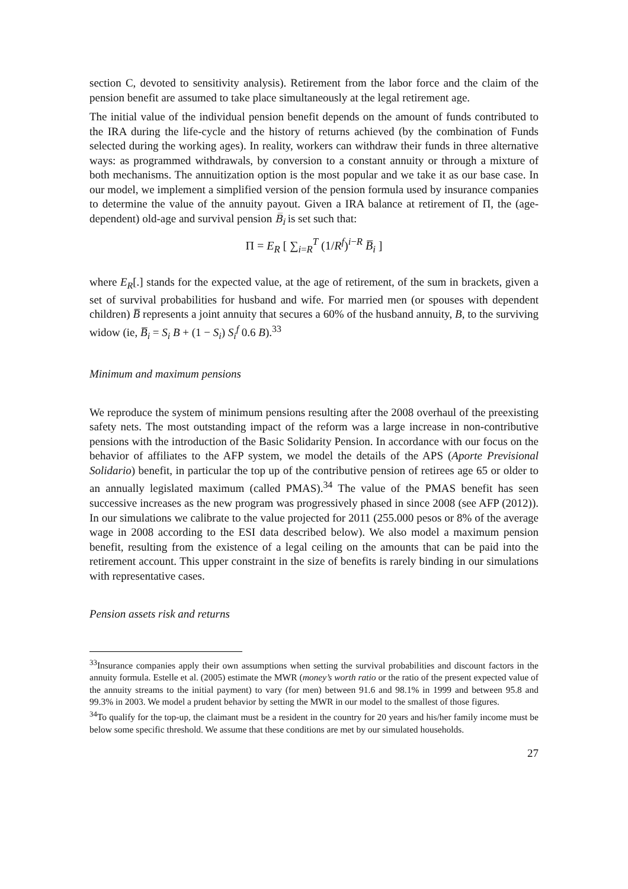section C, devoted to sensitivity analysis). Retirement from the labor force and the claim of the pension benefit are assumed to take place simultaneously at the legal retirement age.
The initial value of the individual pension benefit depends on the amount of funds contributed to the IRA during the life-cycle and the history of returns achieved (by the combination of Funds selected during the working ages). In reality, workers can withdraw their funds in three alternative ways: as programmed withdrawals, by conversion to a constant annuity or through a mixture of both mechanisms. The annuitization option is the most popular and we take it as our base case. In our model, we implement a simplified version of the pension formula used by insurance companies to determine the value of the annuity payout. Given a IRA balance at retirement of Π, the (age-dependent) old-age and survival pension B̅<sub>i</sub> is set such that:
Π = E<sub>R</sub> [ ∑<sub>i=R</sub><sup>T</sup> (1/R<sup>f</sup>)<sup>i−R</sup> B̅<sub>i</sub> ]
where E<sub>R</sub>[.] stands for the expected value, at the age of retirement, of the sum in brackets, given a set of survival probabilities for husband and wife. For married men (or spouses with dependent children) B̅ represents a joint annuity that secures a 60% of the husband annuity, B, to the surviving widow (ie, B̅<sub>i</sub> = S<sub>i</sub> B + (1 − S<sub>i</sub>) S<sub>i</sub><sup>f</sup> 0.6 B).<sup>33</sup>
Minimum and maximum pensions
We reproduce the system of minimum pensions resulting after the 2008 overhaul of the preexisting safety nets. The most outstanding impact of the reform was a large increase in non-contributive pensions with the introduction of the Basic Solidarity Pension. In accordance with our focus on the behavior of affiliates to the AFP system, we model the details of the APS (Aporte Previsional Solidario) benefit, in particular the top up of the contributive pension of retirees age 65 or older to an annually legislated maximum (called PMAS).<sup>34</sup> The value of the PMAS benefit has seen successive increases as the new program was progressively phased in since 2008 (see AFP (2012)). In our simulations we calibrate to the value projected for 2011 (255.000 pesos or 8% of the average wage in 2008 according to the ESI data described below). We also model a maximum pension benefit, resulting from the existence of a legal ceiling on the amounts that can be paid into the retirement account. This upper constraint in the size of benefits is rarely binding in our simulations with representative cases.
Pension assets risk and returns
<sup>33</sup> Insurance companies apply their own assumptions when setting the survival probabilities and discount factors in the annuity formula. Estelle et al. (2005) estimate the MWR (money’s worth ratio or the ratio of the present expected value of the annuity streams to the initial payment) to vary (for men) between 91.6 and 98.1% in 1999 and between 95.8 and 99.3% in 2003. We model a prudent behavior by setting the MWR in our model to the smallest of those figures.
<sup>34</sup> To qualify for the top-up, the claimant must be a resident in the country for 20 years and his/her family income must be below some specific threshold. We assume that these conditions are met by our simulated households.
27